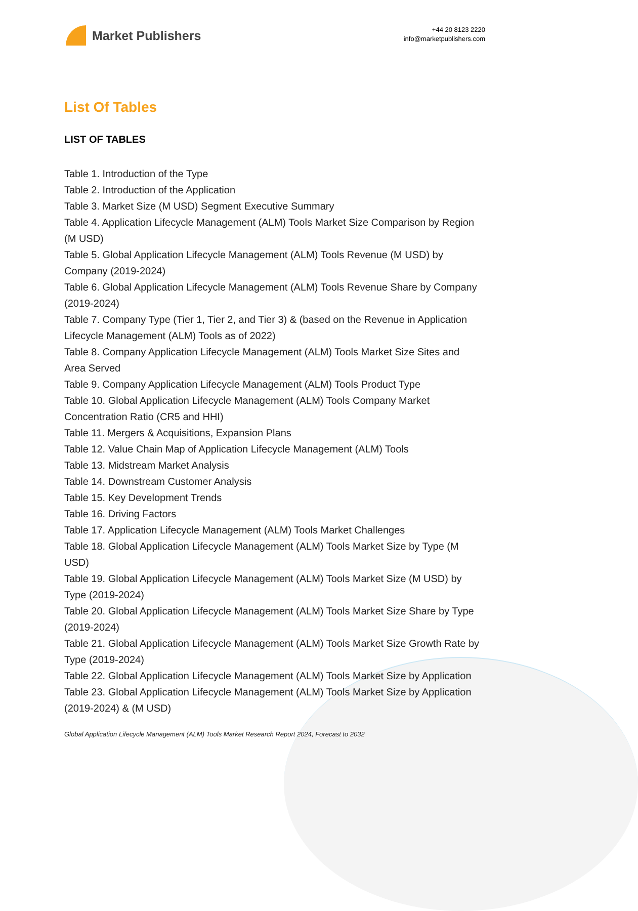Market Publishers
+44 20 8123 2220
info@marketpublishers.com
List Of Tables
LIST OF TABLES
Table 1. Introduction of the Type
Table 2. Introduction of the Application
Table 3. Market Size (M USD) Segment Executive Summary
Table 4. Application Lifecycle Management (ALM) Tools Market Size Comparison by Region (M USD)
Table 5. Global Application Lifecycle Management (ALM) Tools Revenue (M USD) by Company (2019-2024)
Table 6. Global Application Lifecycle Management (ALM) Tools Revenue Share by Company (2019-2024)
Table 7. Company Type (Tier 1, Tier 2, and Tier 3) & (based on the Revenue in Application Lifecycle Management (ALM) Tools as of 2022)
Table 8. Company Application Lifecycle Management (ALM) Tools Market Size Sites and Area Served
Table 9. Company Application Lifecycle Management (ALM) Tools Product Type
Table 10. Global Application Lifecycle Management (ALM) Tools Company Market Concentration Ratio (CR5 and HHI)
Table 11. Mergers & Acquisitions, Expansion Plans
Table 12. Value Chain Map of Application Lifecycle Management (ALM) Tools
Table 13. Midstream Market Analysis
Table 14. Downstream Customer Analysis
Table 15. Key Development Trends
Table 16. Driving Factors
Table 17. Application Lifecycle Management (ALM) Tools Market Challenges
Table 18. Global Application Lifecycle Management (ALM) Tools Market Size by Type (M USD)
Table 19. Global Application Lifecycle Management (ALM) Tools Market Size (M USD) by Type (2019-2024)
Table 20. Global Application Lifecycle Management (ALM) Tools Market Size Share by Type (2019-2024)
Table 21. Global Application Lifecycle Management (ALM) Tools Market Size Growth Rate by Type (2019-2024)
Table 22. Global Application Lifecycle Management (ALM) Tools Market Size by Application
Table 23. Global Application Lifecycle Management (ALM) Tools Market Size by Application (2019-2024) & (M USD)
Global Application Lifecycle Management (ALM) Tools Market Research Report 2024, Forecast to 2032